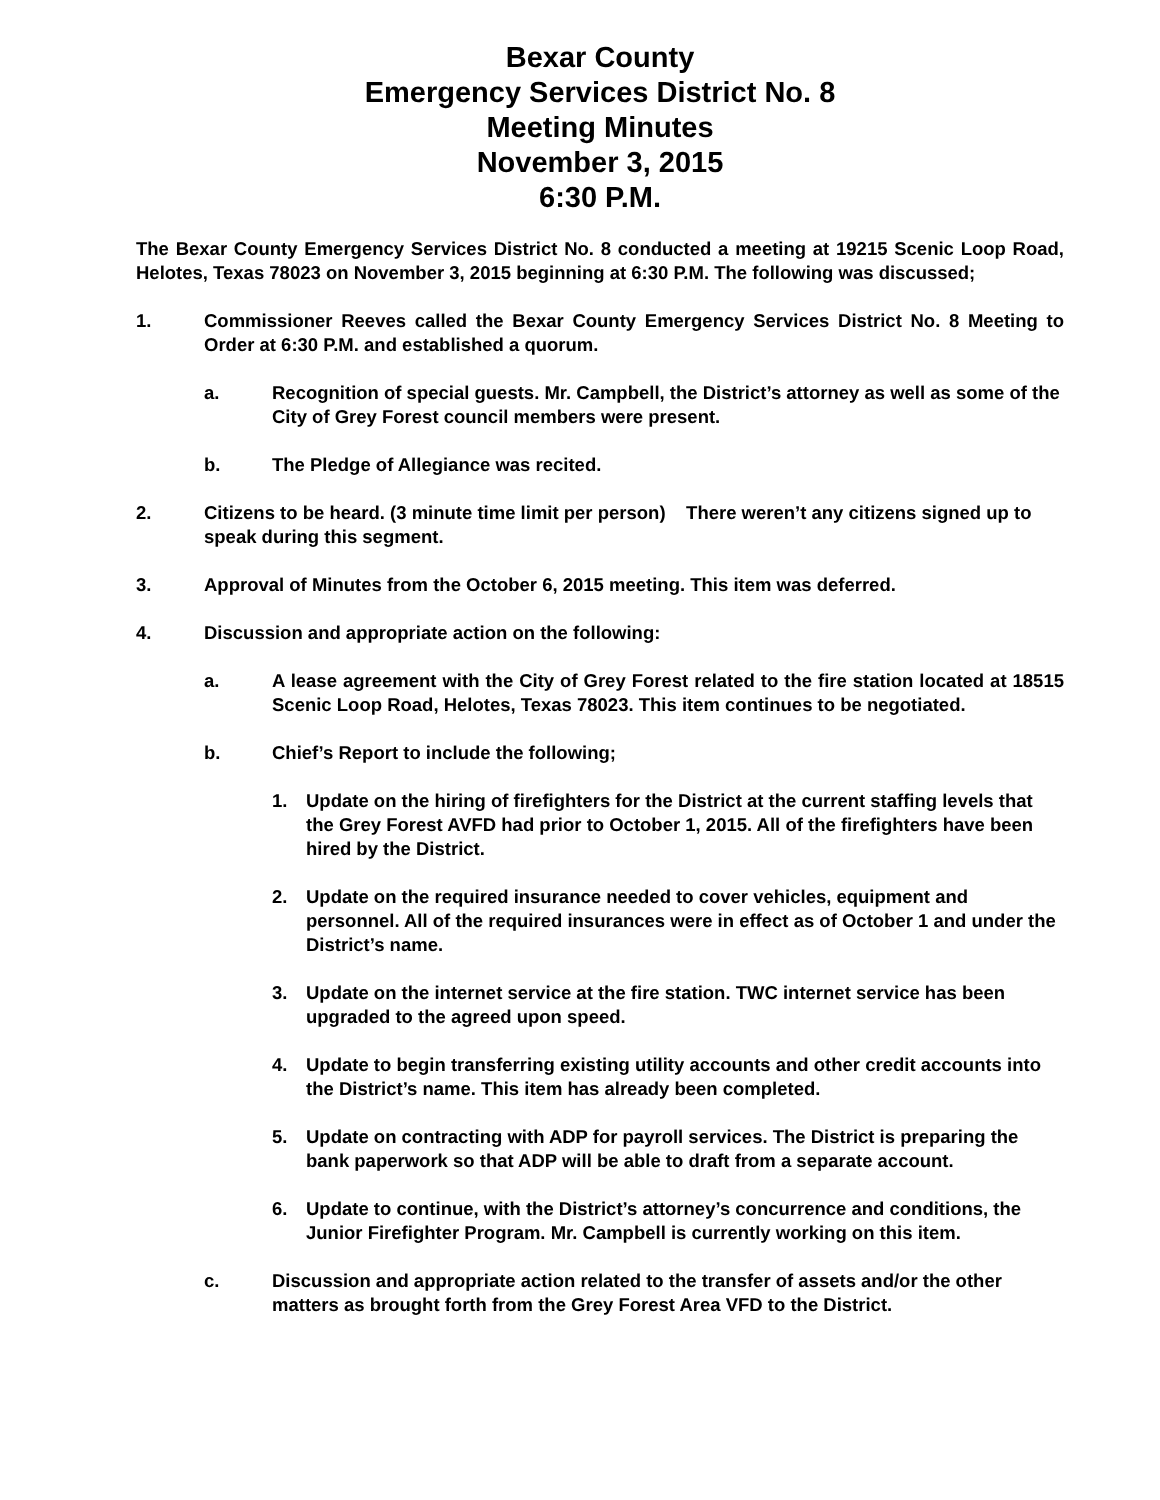Bexar County
Emergency Services District No. 8
Meeting Minutes
November 3, 2015
6:30 P.M.
The Bexar County Emergency Services District No. 8 conducted a meeting at 19215 Scenic Loop Road, Helotes, Texas 78023 on November 3, 2015 beginning at 6:30 P.M. The following was discussed;
1. Commissioner Reeves called the Bexar County Emergency Services District No. 8 Meeting to Order at 6:30 P.M. and established a quorum.
a. Recognition of special guests. Mr. Campbell, the District’s attorney as well as some of the City of Grey Forest council members were present.
b. The Pledge of Allegiance was recited.
2. Citizens to be heard. (3 minute time limit per person) There weren’t any citizens signed up to speak during this segment.
3. Approval of Minutes from the October 6, 2015 meeting. This item was deferred.
4. Discussion and appropriate action on the following:
a. A lease agreement with the City of Grey Forest related to the fire station located at 18515 Scenic Loop Road, Helotes, Texas 78023. This item continues to be negotiated.
b. Chief’s Report to include the following;
1. Update on the hiring of firefighters for the District at the current staffing levels that the Grey Forest AVFD had prior to October 1, 2015. All of the firefighters have been hired by the District.
2. Update on the required insurance needed to cover vehicles, equipment and personnel. All of the required insurances were in effect as of October 1 and under the District’s name.
3. Update on the internet service at the fire station. TWC internet service has been upgraded to the agreed upon speed.
4. Update to begin transferring existing utility accounts and other credit accounts into the District’s name. This item has already been completed.
5. Update on contracting with ADP for payroll services. The District is preparing the bank paperwork so that ADP will be able to draft from a separate account.
6. Update to continue, with the District’s attorney’s concurrence and conditions, the Junior Firefighter Program. Mr. Campbell is currently working on this item.
c. Discussion and appropriate action related to the transfer of assets and/or the other matters as brought forth from the Grey Forest Area VFD to the District.